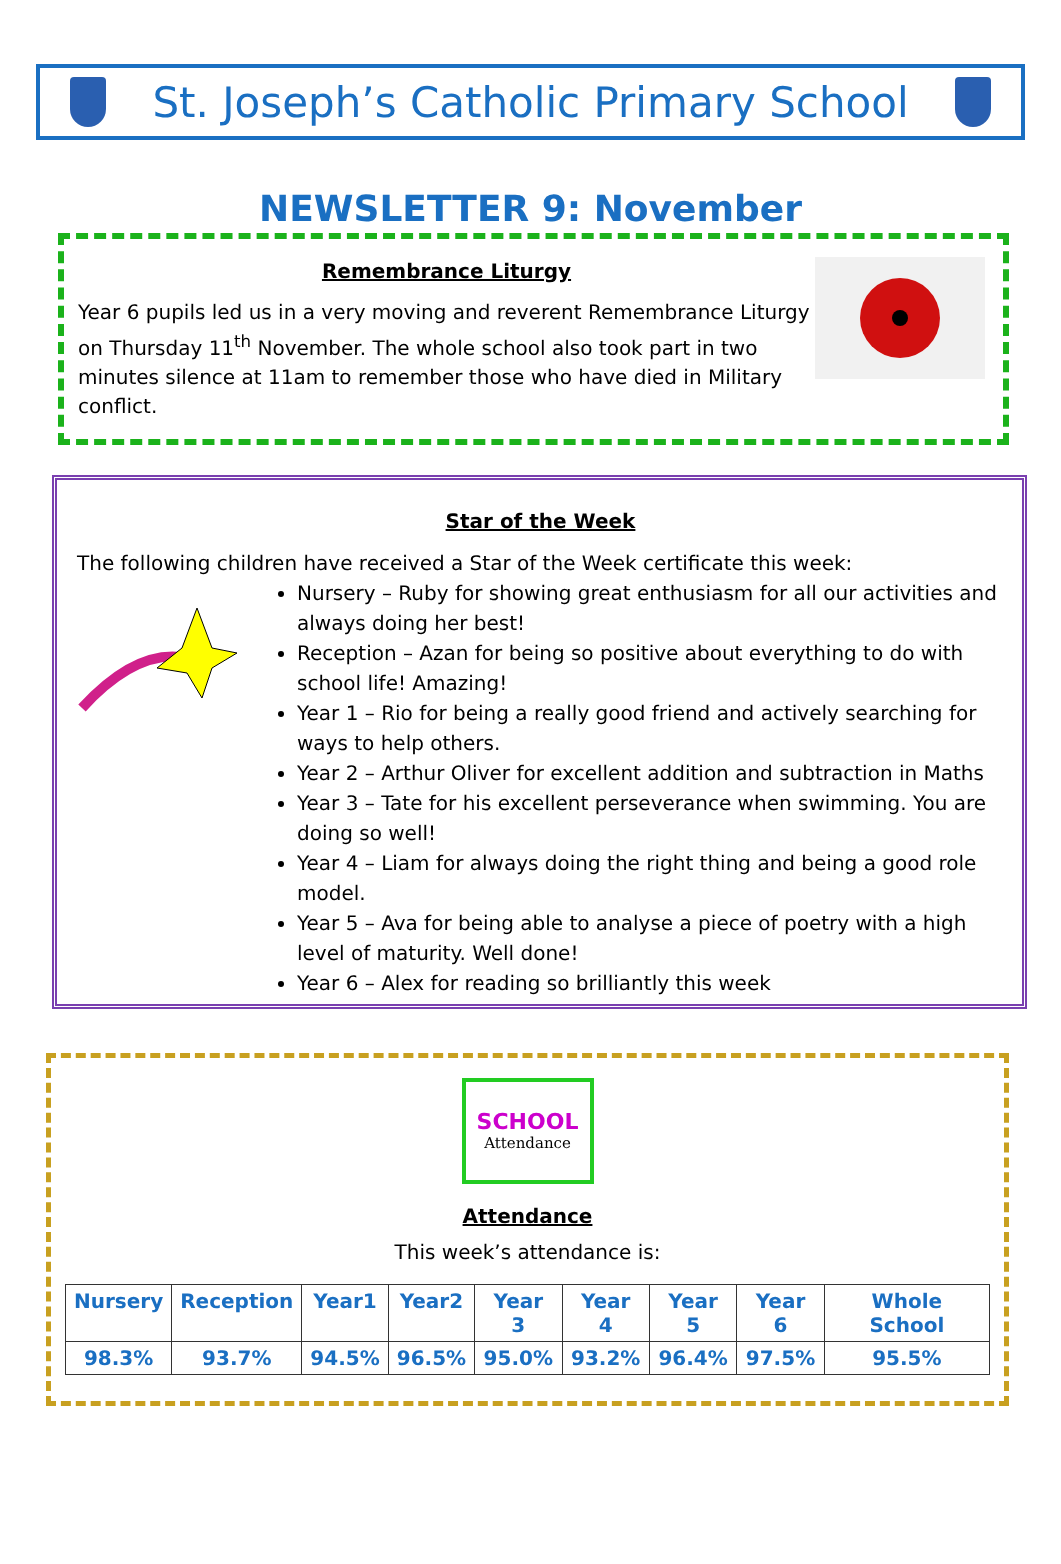St. Joseph’s Catholic Primary School
NEWSLETTER 9: November
Remembrance Liturgy
Year 6 pupils led us in a very moving and reverent Remembrance Liturgy on Thursday 11<sup>th</sup> November. The whole school also took part in two minutes silence at 11am to remember those who have died in Military conflict.
Star of the Week
The following children have received a Star of the Week certificate this week:
Nursery – Ruby for showing great enthusiasm for all our activities and always doing her best!
Reception – Azan for being so positive about everything to do with school life! Amazing!
Year 1 – Rio for being a really good friend and actively searching for ways to help others.
Year 2 – Arthur Oliver for excellent addition and subtraction in Maths
Year 3 – Tate for his excellent perseverance when swimming. You are doing so well!
Year 4 – Liam for always doing the right thing and being a good role model.
Year 5 – Ava for being able to analyse a piece of poetry with a high level of maturity. Well done!
Year 6 – Alex for reading so brilliantly this week
SCHOOL
Attendance
Attendance
This week’s attendance is:
| Nursery | Reception | Year1 | Year2 | Year 3 | Year 4 | Year 5 | Year 6 | Whole School |
| --- | --- | --- | --- | --- | --- | --- | --- | --- |
| 98.3% | 93.7% | 94.5% | 96.5% | 95.0% | 93.2% | 96.4% | 97.5% | 95.5% |